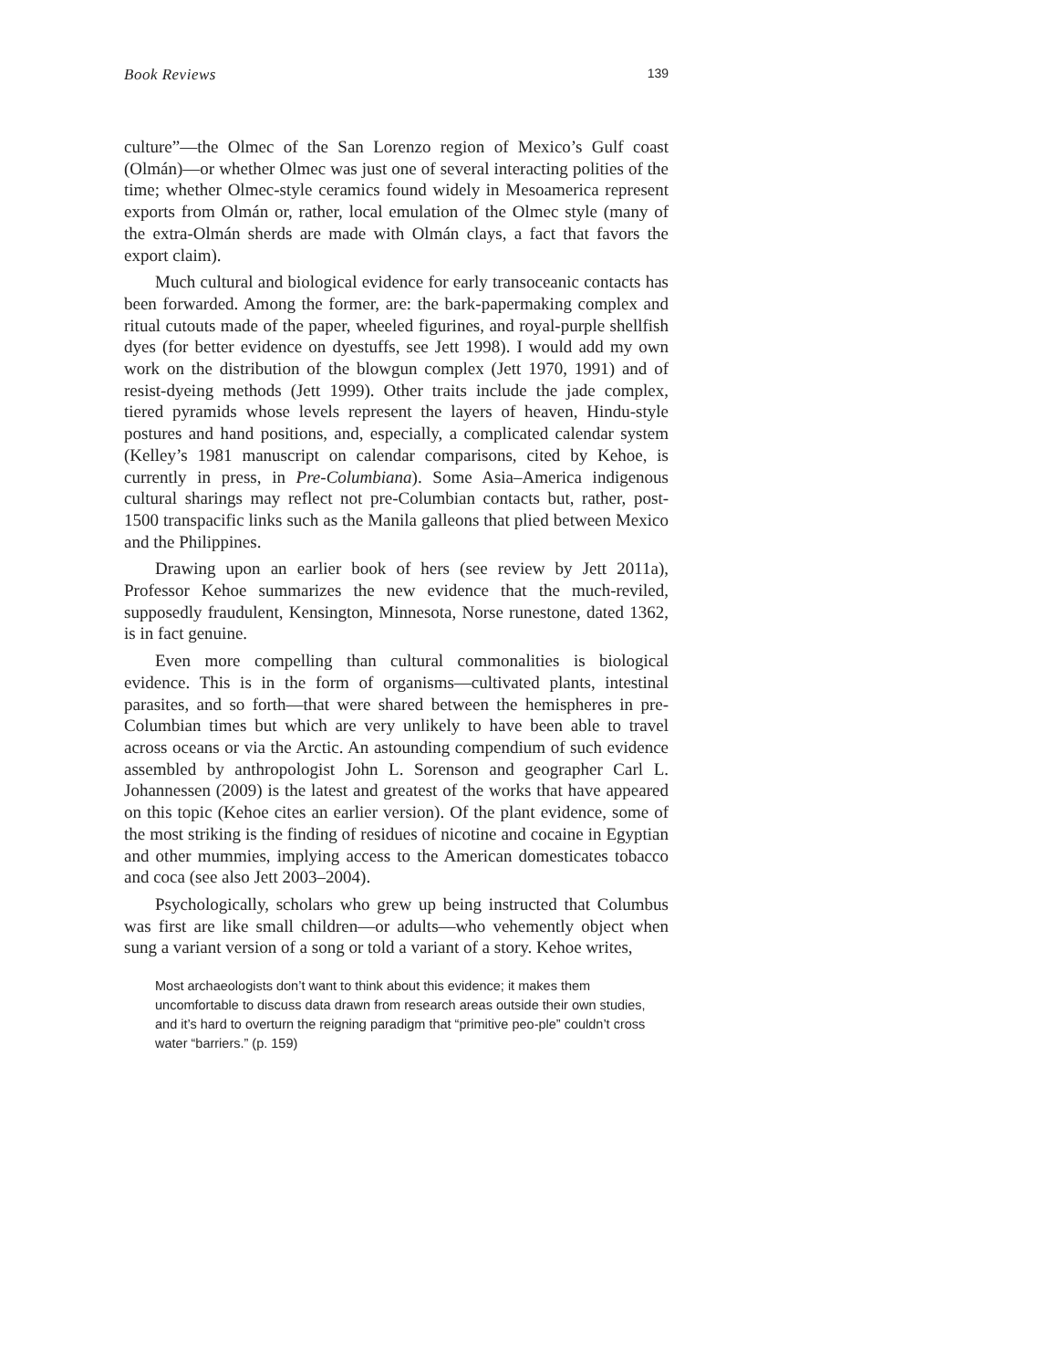Book Reviews 139
culture”—the Olmec of the San Lorenzo region of Mexico’s Gulf coast (Olmán)—or whether Olmec was just one of several interacting polities of the time; whether Olmec-style ceramics found widely in Mesoamerica represent exports from Olmán or, rather, local emulation of the Olmec style (many of the extra-Olmán sherds are made with Olmán clays, a fact that favors the export claim).
Much cultural and biological evidence for early transoceanic contacts has been forwarded. Among the former, are: the bark-papermaking complex and ritual cutouts made of the paper, wheeled figurines, and royal-purple shellfish dyes (for better evidence on dyestuffs, see Jett 1998). I would add my own work on the distribution of the blowgun complex (Jett 1970, 1991) and of resist-dyeing methods (Jett 1999). Other traits include the jade complex, tiered pyramids whose levels represent the layers of heaven, Hindu-style postures and hand positions, and, especially, a complicated calendar system (Kelley’s 1981 manuscript on calendar comparisons, cited by Kehoe, is currently in press, in Pre-Columbiana). Some Asia–America indigenous cultural sharings may reflect not pre-Columbian contacts but, rather, post-1500 transpacific links such as the Manila galleons that plied between Mexico and the Philippines.
Drawing upon an earlier book of hers (see review by Jett 2011a), Professor Kehoe summarizes the new evidence that the much-reviled, supposedly fraudulent, Kensington, Minnesota, Norse runestone, dated 1362, is in fact genuine.
Even more compelling than cultural commonalities is biological evidence. This is in the form of organisms—cultivated plants, intestinal parasites, and so forth—that were shared between the hemispheres in pre-Columbian times but which are very unlikely to have been able to travel across oceans or via the Arctic. An astounding compendium of such evidence assembled by anthropologist John L. Sorenson and geographer Carl L. Johannessen (2009) is the latest and greatest of the works that have appeared on this topic (Kehoe cites an earlier version). Of the plant evidence, some of the most striking is the finding of residues of nicotine and cocaine in Egyptian and other mummies, implying access to the American domesticates tobacco and coca (see also Jett 2003–2004).
Psychologically, scholars who grew up being instructed that Columbus was first are like small children—or adults—who vehemently object when sung a variant version of a song or told a variant of a story. Kehoe writes,
Most archaeologists don’t want to think about this evidence; it makes them uncomfortable to discuss data drawn from research areas outside their own studies, and it’s hard to overturn the reigning paradigm that “primitive peo-ple” couldn’t cross water “barriers.” (p. 159)